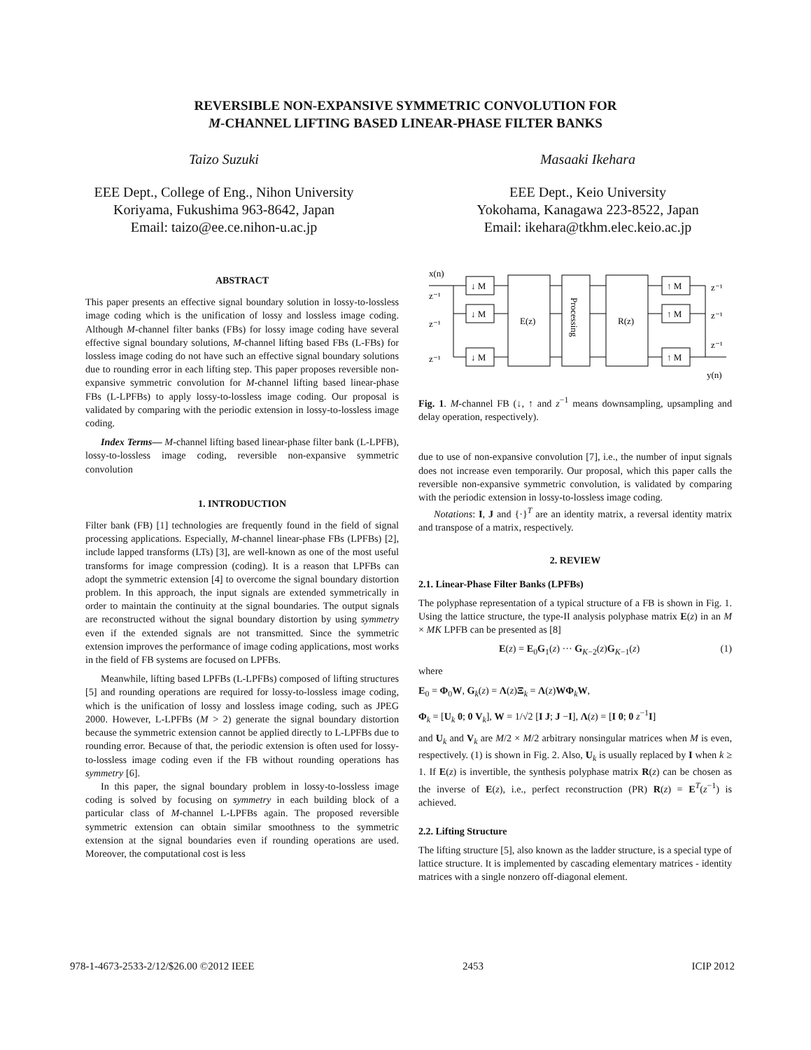REVERSIBLE NON-EXPANSIVE SYMMETRIC CONVOLUTION FOR
M-CHANNEL LIFTING BASED LINEAR-PHASE FILTER BANKS
Taizo Suzuki
EEE Dept., College of Eng., Nihon University
Koriyama, Fukushima 963-8642, Japan
Email: taizo@ee.ce.nihon-u.ac.jp
Masaaki Ikehara
EEE Dept., Keio University
Yokohama, Kanagawa 223-8522, Japan
Email: ikehara@tkhm.elec.keio.ac.jp
ABSTRACT
This paper presents an effective signal boundary solution in lossy-to-lossless image coding which is the unification of lossy and lossless image coding. Although M-channel filter banks (FBs) for lossy image coding have several effective signal boundary solutions, M-channel lifting based FBs (L-FBs) for lossless image coding do not have such an effective signal boundary solutions due to rounding error in each lifting step. This paper proposes reversible non-expansive symmetric convolution for M-channel lifting based linear-phase FBs (L-LPFBs) to apply lossy-to-lossless image coding. Our proposal is validated by comparing with the periodic extension in lossy-to-lossless image coding.
Index Terms— M-channel lifting based linear-phase filter bank (L-LPFB), lossy-to-lossless image coding, reversible non-expansive symmetric convolution
1. INTRODUCTION
Filter bank (FB) [1] technologies are frequently found in the field of signal processing applications. Especially, M-channel linear-phase FBs (LPFBs) [2], include lapped transforms (LTs) [3], are well-known as one of the most useful transforms for image compression (coding). It is a reason that LPFBs can adopt the symmetric extension [4] to overcome the signal boundary distortion problem. In this approach, the input signals are extended symmetrically in order to maintain the continuity at the signal boundaries. The output signals are reconstructed without the signal boundary distortion by using symmetry even if the extended signals are not transmitted. Since the symmetric extension improves the performance of image coding applications, most works in the field of FB systems are focused on LPFBs.
Meanwhile, lifting based LPFBs (L-LPFBs) composed of lifting structures [5] and rounding operations are required for lossy-to-lossless image coding, which is the unification of lossy and lossless image coding, such as JPEG 2000. However, L-LPFBs (M > 2) generate the signal boundary distortion because the symmetric extension cannot be applied directly to L-LPFBs due to rounding error. Because of that, the periodic extension is often used for lossy-to-lossless image coding even if the FB without rounding operations has symmetry [6].
In this paper, the signal boundary problem in lossy-to-lossless image coding is solved by focusing on symmetry in each building block of a particular class of M-channel L-LPFBs again. The proposed reversible symmetric extension can obtain similar smoothness to the symmetric extension at the signal boundaries even if rounding operations are used. Moreover, the computational cost is less
x(n)
↓ M
↓ M
↓ M
E(z)
R(z)
↑ M
↑ M
↑ M
z⁻¹
z⁻¹
z⁻¹
z⁻¹
z⁻¹
z⁻¹
y(n)
Processing
Fig. 1. M-channel FB (↓, ↑ and z<sup>−1</sup> means downsampling, upsampling and delay operation, respectively).
due to use of non-expansive convolution [7], i.e., the number of input signals does not increase even temporarily. Our proposal, which this paper calls the reversible non-expansive symmetric convolution, is validated by comparing with the periodic extension in lossy-to-lossless image coding.
Notations: I, J and {·}<sup>T</sup> are an identity matrix, a reversal identity matrix and transpose of a matrix, respectively.
2. REVIEW
2.1. Linear-Phase Filter Banks (LPFBs)
The polyphase representation of a typical structure of a FB is shown in Fig. 1. Using the lattice structure, the type-II analysis polyphase matrix E(z) in an M × MK LPFB can be presented as [8]
E(z) = E<sub>0</sub>G<sub>1</sub>(z) ··· G<sub>K−2</sub>(z)G<sub>K−1</sub>(z) (1)
where
E<sub>0</sub> = Φ<sub>0</sub>W, G<sub>k</sub>(z) = Λ(z)Ξ<sub>k</sub> = Λ(z)WΦ<sub>k</sub>W,
Φ<sub>k</sub> = [U<sub>k</sub> 0; 0 V<sub>k</sub>], W = 1/√2 [I J; J −I], Λ(z) = [I 0; 0 z<sup>−1</sup>I]
and U<sub>k</sub> and V<sub>k</sub> are M/2 × M/2 arbitrary nonsingular matrices when M is even, respectively. (1) is shown in Fig. 2. Also, U<sub>k</sub> is usually replaced by I when k ≥ 1. If E(z) is invertible, the synthesis polyphase matrix R(z) can be chosen as the inverse of E(z), i.e., perfect reconstruction (PR) R(z) = E<sup>T</sup>(z<sup>−1</sup>) is achieved.
2.2. Lifting Structure
The lifting structure [5], also known as the ladder structure, is a special type of lattice structure. It is implemented by cascading elementary matrices - identity matrices with a single nonzero off-diagonal element.
978-1-4673-2533-2/12/$26.00 ©2012 IEEE 2453 ICIP 2012